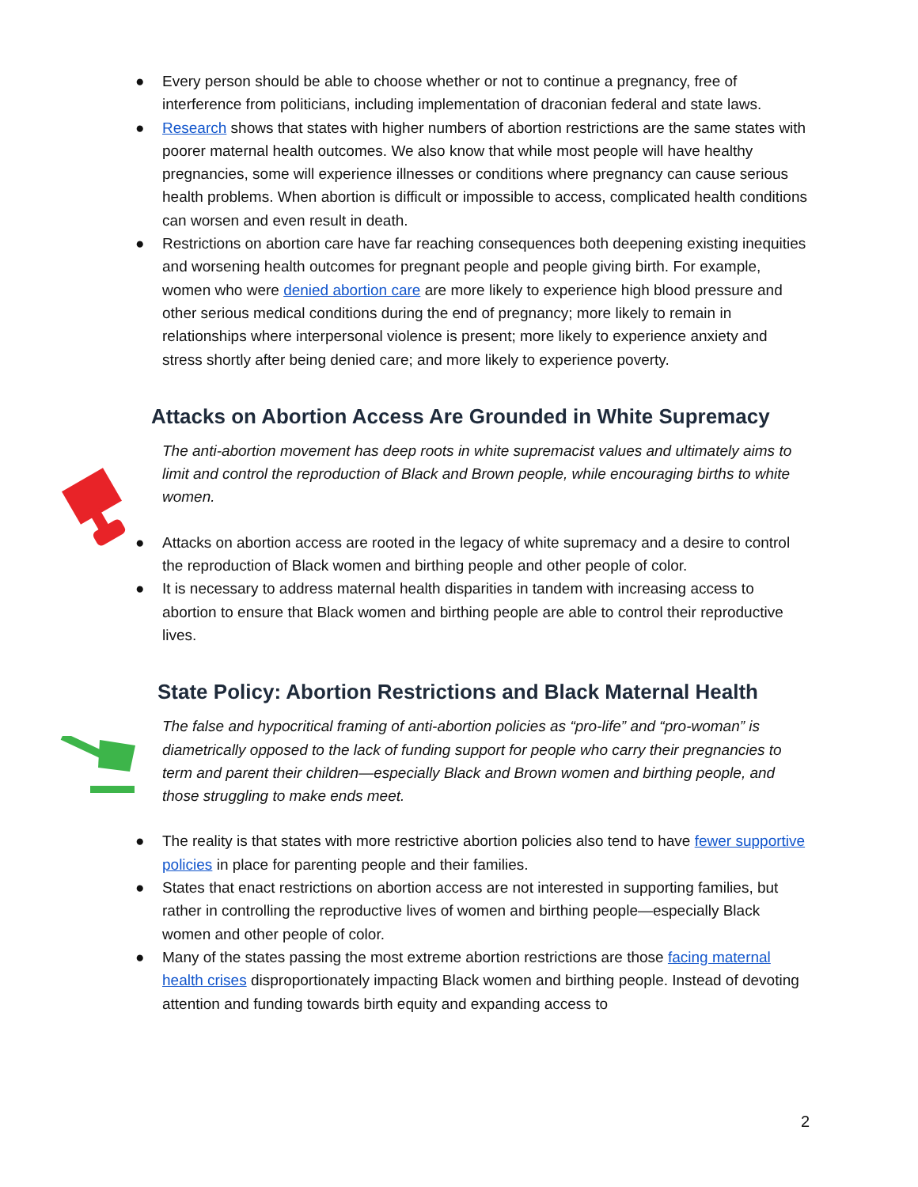● Every person should be able to choose whether or not to continue a pregnancy, free of interference from politicians, including implementation of draconian federal and state laws.
● Research shows that states with higher numbers of abortion restrictions are the same states with poorer maternal health outcomes. We also know that while most people will have healthy pregnancies, some will experience illnesses or conditions where pregnancy can cause serious health problems. When abortion is difficult or impossible to access, complicated health conditions can worsen and even result in death.
● Restrictions on abortion care have far reaching consequences both deepening existing inequities and worsening health outcomes for pregnant people and people giving birth. For example, women who were denied abortion care are more likely to experience high blood pressure and other serious medical conditions during the end of pregnancy; more likely to remain in relationships where interpersonal violence is present; more likely to experience anxiety and stress shortly after being denied care; and more likely to experience poverty.
Attacks on Abortion Access Are Grounded in White Supremacy
The anti-abortion movement has deep roots in white supremacist values and ultimately aims to limit and control the reproduction of Black and Brown people, while encouraging births to white women.
● Attacks on abortion access are rooted in the legacy of white supremacy and a desire to control the reproduction of Black women and birthing people and other people of color.
● It is necessary to address maternal health disparities in tandem with increasing access to abortion to ensure that Black women and birthing people are able to control their reproductive lives.
State Policy: Abortion Restrictions and Black Maternal Health
The false and hypocritical framing of anti-abortion policies as “pro-life” and “pro-woman” is diametrically opposed to the lack of funding support for people who carry their pregnancies to term and parent their children—especially Black and Brown women and birthing people, and those struggling to make ends meet.
● The reality is that states with more restrictive abortion policies also tend to have fewer supportive policies in place for parenting people and their families.
● States that enact restrictions on abortion access are not interested in supporting families, but rather in controlling the reproductive lives of women and birthing people—especially Black women and other people of color.
● Many of the states passing the most extreme abortion restrictions are those facing maternal health crises disproportionately impacting Black women and birthing people. Instead of devoting attention and funding towards birth equity and expanding access to
2